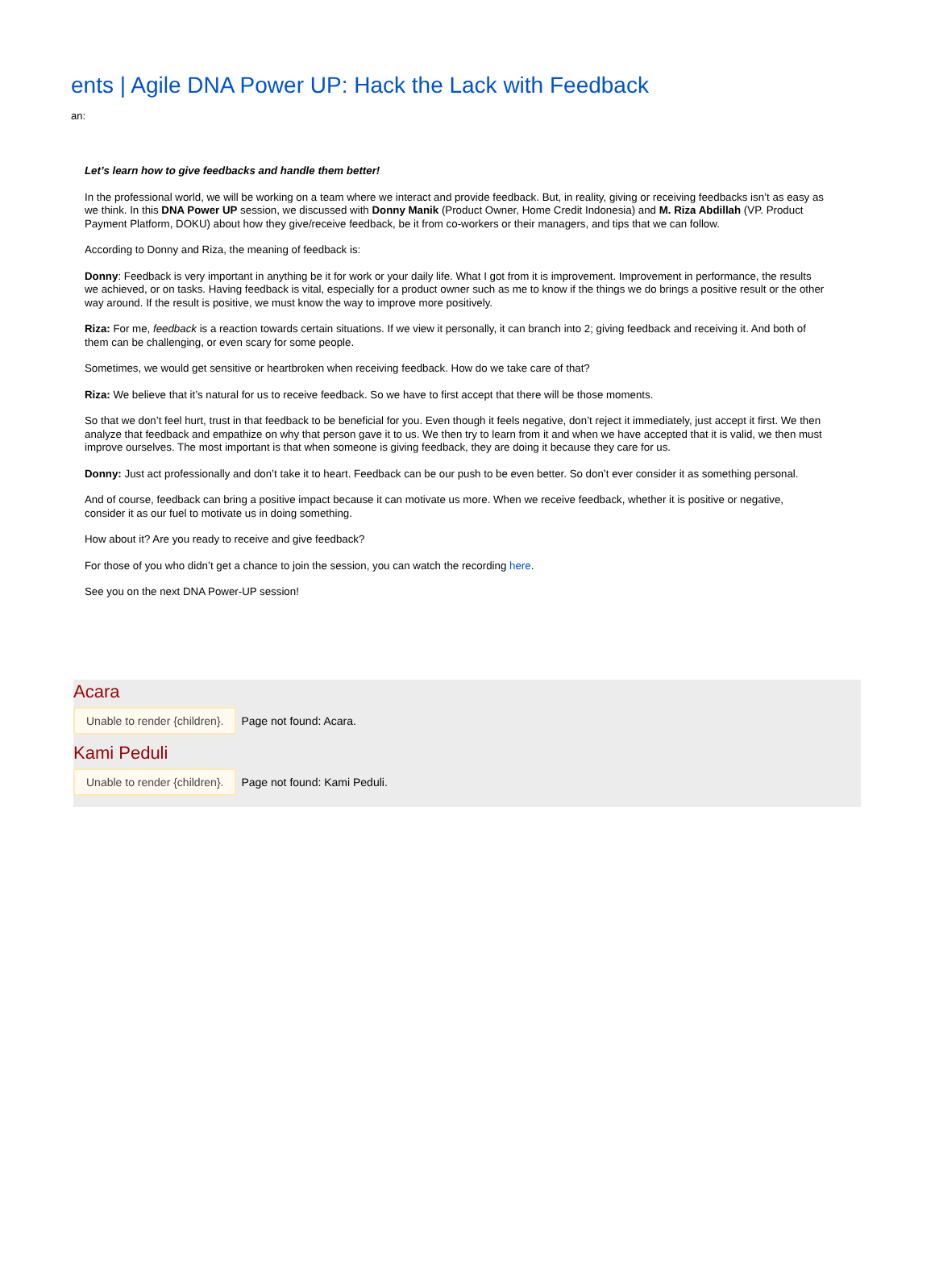ents | Agile DNA Power UP: Hack the Lack with Feedback
an:
Let’s learn how to give feedbacks and handle them better!
In the professional world, we will be working on a team where we interact and provide feedback. But, in reality, giving or receiving feedbacks isn’t as easy as we think. In this DNA Power UP session, we discussed with Donny Manik (Product Owner, Home Credit Indonesia) and M. Riza Abdillah (VP. Product Payment Platform, DOKU) about how they give/receive feedback, be it from co-workers or their managers, and tips that we can follow.
According to Donny and Riza, the meaning of feedback is:
Donny: Feedback is very important in anything be it for work or your daily life. What I got from it is improvement. Improvement in performance, the results we achieved, or on tasks. Having feedback is vital, especially for a product owner such as me to know if the things we do brings a positive result or the other way around. If the result is positive, we must know the way to improve more positively.
Riza: For me, feedback is a reaction towards certain situations. If we view it personally, it can branch into 2; giving feedback and receiving it. And both of them can be challenging, or even scary for some people.
Sometimes, we would get sensitive or heartbroken when receiving feedback. How do we take care of that?
Riza: We believe that it’s natural for us to receive feedback. So we have to first accept that there will be those moments.
So that we don’t feel hurt, trust in that feedback to be beneficial for you. Even though it feels negative, don’t reject it immediately, just accept it first. We then analyze that feedback and empathize on why that person gave it to us. We then try to learn from it and when we have accepted that it is valid, we then must improve ourselves. The most important is that when someone is giving feedback, they are doing it because they care for us.
Donny: Just act professionally and don’t take it to heart. Feedback can be our push to be even better. So don’t ever consider it as something personal.
And of course, feedback can bring a positive impact because it can motivate us more. When we receive feedback, whether it is positive or negative, consider it as our fuel to motivate us in doing something.
How about it? Are you ready to receive and give feedback?
For those of you who didn’t get a chance to join the session, you can watch the recording here.
See you on the next DNA Power-UP session!
Acara
Unable to render {children}. Page not found: Acara.
Kami Peduli
Unable to render {children}. Page not found: Kami Peduli.